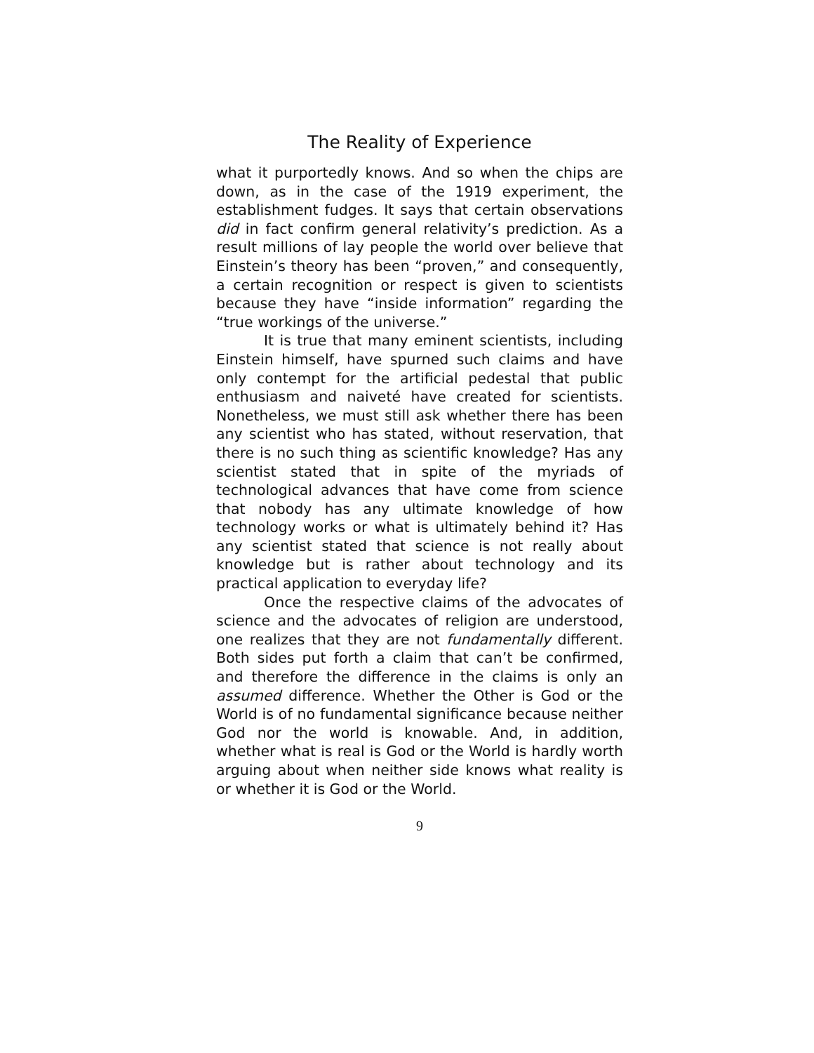The Reality of Experience
what it purportedly knows. And so when the chips are down, as in the case of the 1919 experiment, the establishment fudges. It says that certain observations did in fact confirm general relativity’s prediction. As a result millions of lay people the world over believe that Einstein’s theory has been “proven,” and consequently, a certain recognition or respect is given to scientists because they have “inside information” regarding the “true workings of the universe.”
It is true that many eminent scientists, including Einstein himself, have spurned such claims and have only contempt for the artificial pedestal that public enthusiasm and naiveté have created for scientists. Nonetheless, we must still ask whether there has been any scientist who has stated, without reservation, that there is no such thing as scientific knowledge? Has any scientist stated that in spite of the myriads of technological advances that have come from science that nobody has any ultimate knowledge of how technology works or what is ultimately behind it? Has any scientist stated that science is not really about knowledge but is rather about technology and its practical application to everyday life?
Once the respective claims of the advocates of science and the advocates of religion are understood, one realizes that they are not fundamentally different. Both sides put forth a claim that can’t be confirmed, and therefore the difference in the claims is only an assumed difference. Whether the Other is God or the World is of no fundamental significance because neither God nor the world is knowable. And, in addition, whether what is real is God or the World is hardly worth arguing about when neither side knows what reality is or whether it is God or the World.
9